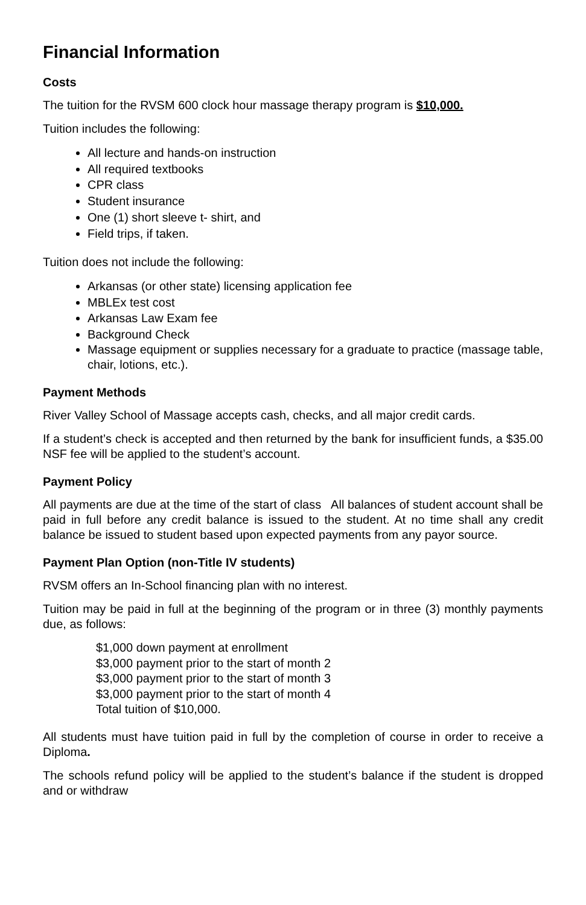Financial Information
Costs
The tuition for the RVSM 600 clock hour massage therapy program is $10,000.
Tuition includes the following:
All lecture and hands-on instruction
All required textbooks
CPR class
Student insurance
One (1) short sleeve t- shirt, and
Field trips, if taken.
Tuition does not include the following:
Arkansas (or other state) licensing application fee
MBLEx test cost
Arkansas Law Exam fee
Background Check
Massage equipment or supplies necessary for a graduate to practice (massage table, chair, lotions, etc.).
Payment Methods
River Valley School of Massage accepts cash, checks, and all major credit cards.
If a student’s check is accepted and then returned by the bank for insufficient funds, a $35.00 NSF fee will be applied to the student’s account.
Payment Policy
All payments are due at the time of the start of class All balances of student account shall be paid in full before any credit balance is issued to the student. At no time shall any credit balance be issued to student based upon expected payments from any payor source.
Payment Plan Option (non-Title IV students)
RVSM offers an In-School financing plan with no interest.
Tuition may be paid in full at the beginning of the program or in three (3) monthly payments due, as follows:
$1,000 down payment at enrollment
$3,000 payment prior to the start of month 2
$3,000 payment prior to the start of month 3
$3,000 payment prior to the start of month 4
Total tuition of $10,000.
All students must have tuition paid in full by the completion of course in order to receive a Diploma.
The schools refund policy will be applied to the student’s balance if the student is dropped and or withdraw